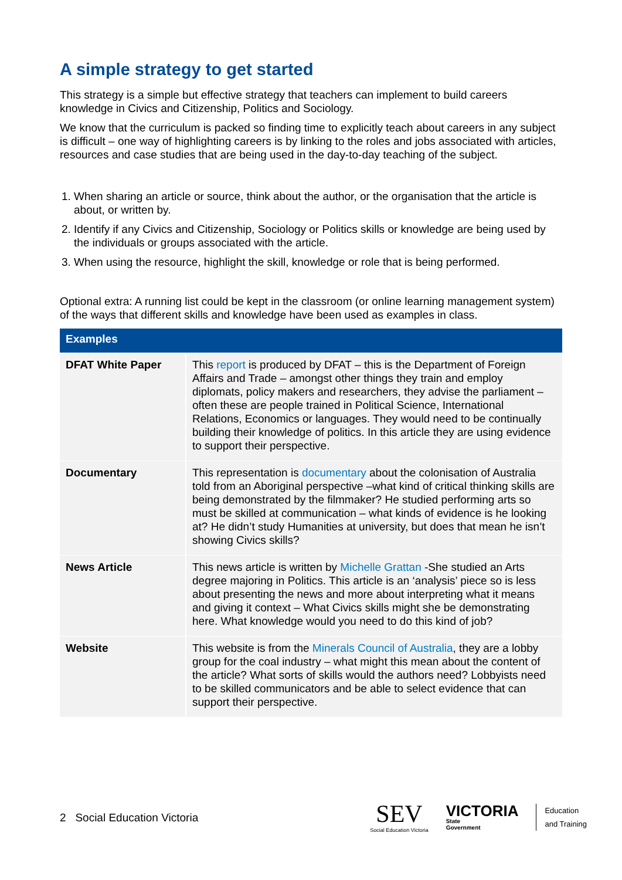A simple strategy to get started
This strategy is a simple but effective strategy that teachers can implement to build careers knowledge in Civics and Citizenship, Politics and Sociology.
We know that the curriculum is packed so finding time to explicitly teach about careers in any subject is difficult – one way of highlighting careers is by linking to the roles and jobs associated with articles, resources and case studies that are being used in the day-to-day teaching of the subject.
1. When sharing an article or source, think about the author, or the organisation that the article is about, or written by.
2. Identify if any Civics and Citizenship, Sociology or Politics skills or knowledge are being used by the individuals or groups associated with the article.
3. When using the resource, highlight the skill, knowledge or role that is being performed.
Optional extra: A running list could be kept in the classroom (or online learning management system) of the ways that different skills and knowledge have been used as examples in class.
| Examples | |
| --- | --- |
| DFAT White Paper | This report is produced by DFAT – this is the Department of Foreign Affairs and Trade – amongst other things they train and employ diplomats, policy makers and researchers, they advise the parliament – often these are people trained in Political Science, International Relations, Economics or languages. They would need to be continually building their knowledge of politics. In this article they are using evidence to support their perspective. |
| Documentary | This representation is documentary about the colonisation of Australia told from an Aboriginal perspective –what kind of critical thinking skills are being demonstrated by the filmmaker? He studied performing arts so must be skilled at communication – what kinds of evidence is he looking at? He didn’t study Humanities at university, but does that mean he isn’t showing Civics skills? |
| News Article | This news article is written by Michelle Grattan -She studied an Arts degree majoring in Politics. This article is an ‘analysis’ piece so is less about presenting the news and more about interpreting what it means and giving it context – What Civics skills might she be demonstrating here. What knowledge would you need to do this kind of job? |
| Website | This website is from the Minerals Council of Australia , they are a lobby group for the coal industry – what might this mean about the content of the article? What sorts of skills would the authors need? Lobbyists need to be skilled communicators and be able to select evidence that can support their perspective. |
2 Social Education Victoria
SEV
Social Education Victoria
VICTORIA
State
Government
Education
and Training